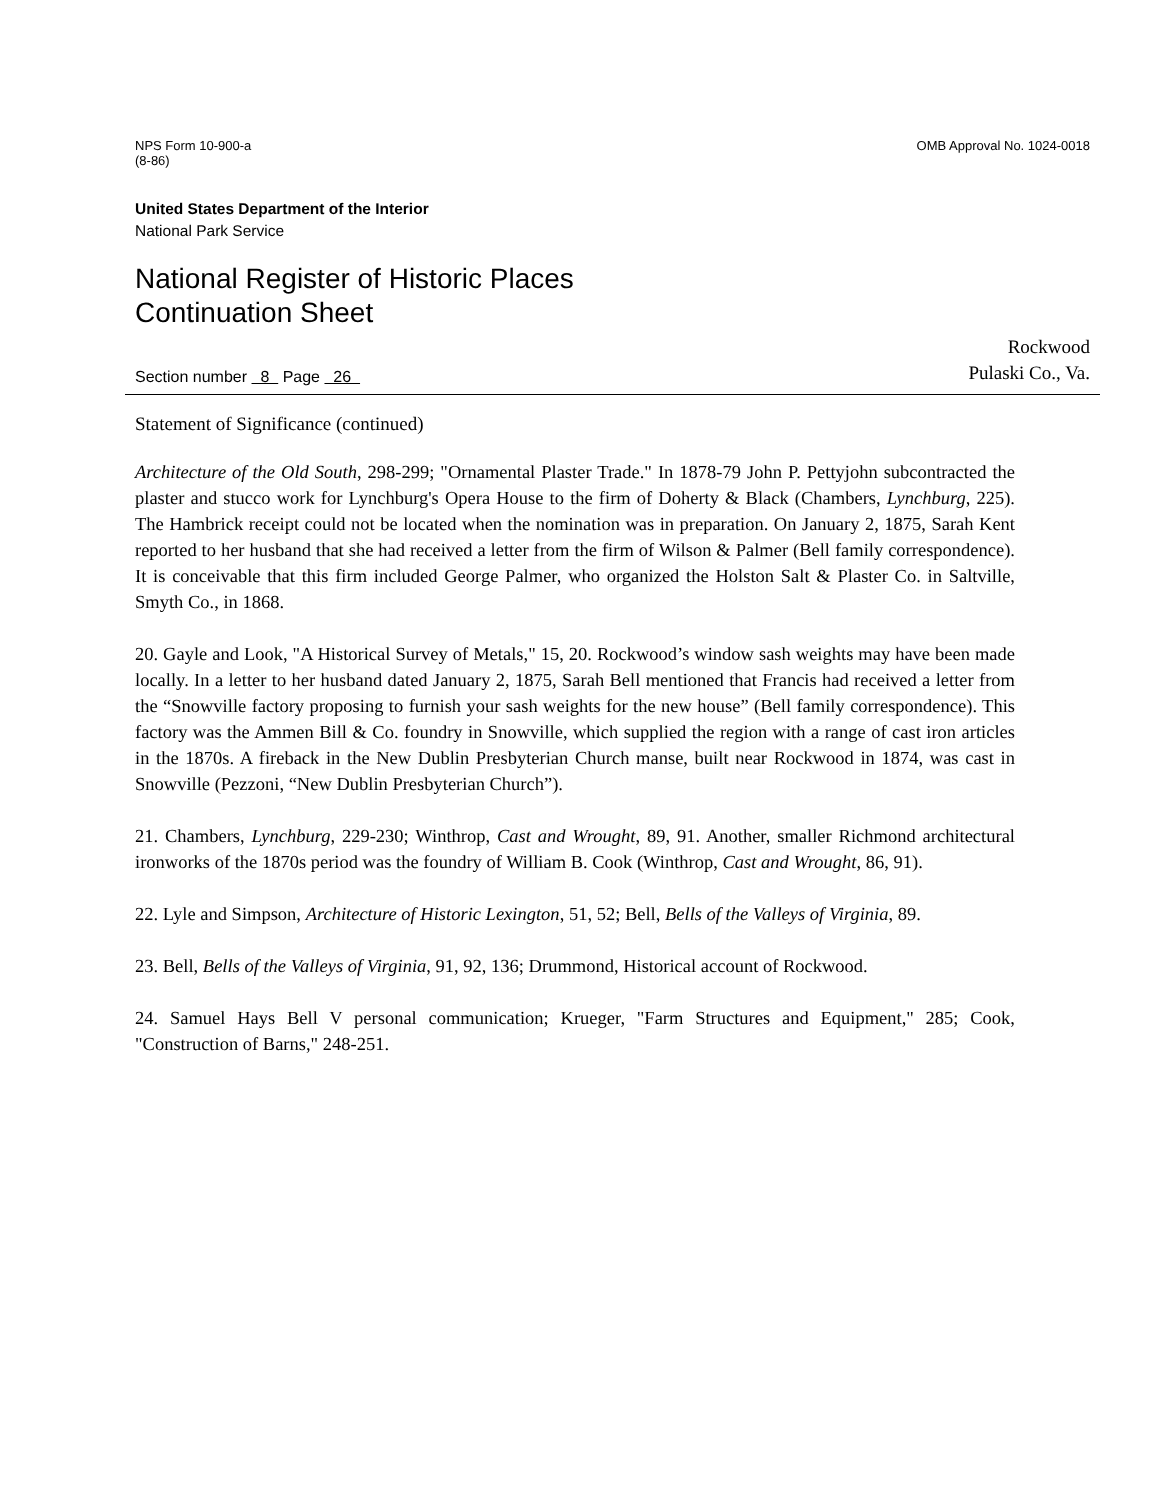NPS Form 10-900-a
(8-86)
OMB Approval No. 1024-0018
United States Department of the Interior
National Park Service
National Register of Historic Places
Continuation Sheet
Section number 8 Page 26
Rockwood
Pulaski Co., Va.
Statement of Significance (continued)
Architecture of the Old South, 298-299; "Ornamental Plaster Trade." In 1878-79 John P. Pettyjohn subcontracted the plaster and stucco work for Lynchburg's Opera House to the firm of Doherty & Black (Chambers, Lynchburg, 225). The Hambrick receipt could not be located when the nomination was in preparation. On January 2, 1875, Sarah Kent reported to her husband that she had received a letter from the firm of Wilson & Palmer (Bell family correspondence). It is conceivable that this firm included George Palmer, who organized the Holston Salt & Plaster Co. in Saltville, Smyth Co., in 1868.
20. Gayle and Look, "A Historical Survey of Metals," 15, 20. Rockwood’s window sash weights may have been made locally. In a letter to her husband dated January 2, 1875, Sarah Bell mentioned that Francis had received a letter from the “Snowville factory proposing to furnish your sash weights for the new house” (Bell family correspondence). This factory was the Ammen Bill & Co. foundry in Snowville, which supplied the region with a range of cast iron articles in the 1870s. A fireback in the New Dublin Presbyterian Church manse, built near Rockwood in 1874, was cast in Snowville (Pezzoni, “New Dublin Presbyterian Church”).
21. Chambers, Lynchburg, 229-230; Winthrop, Cast and Wrought, 89, 91. Another, smaller Richmond architectural ironworks of the 1870s period was the foundry of William B. Cook (Winthrop, Cast and Wrought, 86, 91).
22. Lyle and Simpson, Architecture of Historic Lexington, 51, 52; Bell, Bells of the Valleys of Virginia, 89.
23. Bell, Bells of the Valleys of Virginia, 91, 92, 136; Drummond, Historical account of Rockwood.
24. Samuel Hays Bell V personal communication; Krueger, "Farm Structures and Equipment," 285; Cook, "Construction of Barns," 248-251.